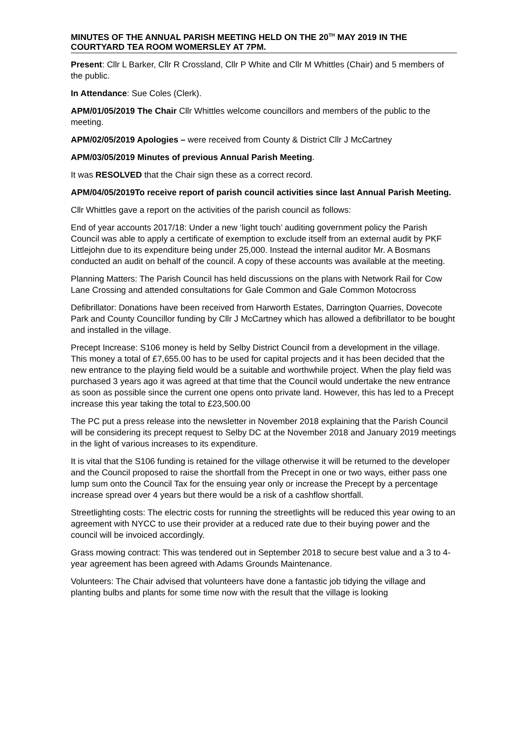MINUTES OF THE ANNUAL PARISH MEETING HELD ON THE 20<sup>TH</sup> MAY 2019 IN THE COURTYARD TEA ROOM WOMERSLEY AT 7PM.
Present: Cllr L Barker, Cllr R Crossland, Cllr P White and Cllr M Whittles (Chair) and 5 members of the public.
In Attendance: Sue Coles (Clerk).
APM/01/05/2019 The Chair Cllr Whittles welcome councillors and members of the public to the meeting.
APM/02/05/2019 Apologies – were received from County & District Cllr J McCartney
APM/03/05/2019 Minutes of previous Annual Parish Meeting.
It was RESOLVED that the Chair sign these as a correct record.
APM/04/05/2019To receive report of parish council activities since last Annual Parish Meeting.
Cllr Whittles gave a report on the activities of the parish council as follows:
End of year accounts 2017/18: Under a new ‘light touch’ auditing government policy the Parish Council was able to apply a certificate of exemption to exclude itself from an external audit by PKF Littlejohn due to its expenditure being under 25,000. Instead the internal auditor Mr. A Bosmans conducted an audit on behalf of the council. A copy of these accounts was available at the meeting.
Planning Matters: The Parish Council has held discussions on the plans with Network Rail for Cow Lane Crossing and attended consultations for Gale Common and Gale Common Motocross
Defibrillator: Donations have been received from Harworth Estates, Darrington Quarries, Dovecote Park and County Councillor funding by Cllr J McCartney which has allowed a defibrillator to be bought and installed in the village.
Precept Increase: S106 money is held by Selby District Council from a development in the village. This money a total of £7,655.00 has to be used for capital projects and it has been decided that the new entrance to the playing field would be a suitable and worthwhile project. When the play field was purchased 3 years ago it was agreed at that time that the Council would undertake the new entrance as soon as possible since the current one opens onto private land. However, this has led to a Precept increase this year taking the total to £23,500.00
The PC put a press release into the newsletter in November 2018 explaining that the Parish Council will be considering its precept request to Selby DC at the November 2018 and January 2019 meetings in the light of various increases to its expenditure.
It is vital that the S106 funding is retained for the village otherwise it will be returned to the developer and the Council proposed to raise the shortfall from the Precept in one or two ways, either pass one lump sum onto the Council Tax for the ensuing year only or increase the Precept by a percentage increase spread over 4 years but there would be a risk of a cashflow shortfall.
Streetlighting costs: The electric costs for running the streetlights will be reduced this year owing to an agreement with NYCC to use their provider at a reduced rate due to their buying power and the council will be invoiced accordingly.
Grass mowing contract: This was tendered out in September 2018 to secure best value and a 3 to 4-year agreement has been agreed with Adams Grounds Maintenance.
Volunteers: The Chair advised that volunteers have done a fantastic job tidying the village and planting bulbs and plants for some time now with the result that the village is looking